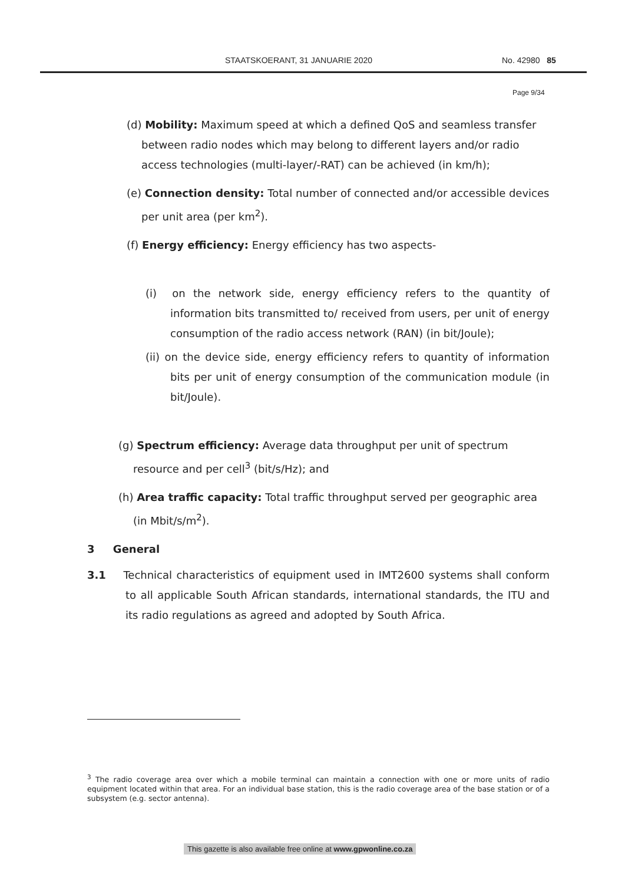STAATSKOERANT, 31 JANUARIE 2020 No. 42980 85
Page 9/34
(d) Mobility: Maximum speed at which a defined QoS and seamless transfer between radio nodes which may belong to different layers and/or radio access technologies (multi-layer/-RAT) can be achieved (in km/h);
(e) Connection density: Total number of connected and/or accessible devices per unit area (per km<sup>2</sup>).
(f) Energy efficiency: Energy efficiency has two aspects-
(i) on the network side, energy efficiency refers to the quantity of information bits transmitted to/ received from users, per unit of energy consumption of the radio access network (RAN) (in bit/Joule);
(ii) on the device side, energy efficiency refers to quantity of information bits per unit of energy consumption of the communication module (in bit/Joule).
(g) Spectrum efficiency: Average data throughput per unit of spectrum resource and per cell<sup>3</sup> (bit/s/Hz); and
(h) Area traffic capacity: Total traffic throughput served per geographic area (in Mbit/s/m<sup>2</sup>).
3 General
3.1 Technical characteristics of equipment used in IMT2600 systems shall conform to all applicable South African standards, international standards, the ITU and its radio regulations as agreed and adopted by South Africa.
<sup>3</sup> The radio coverage area over which a mobile terminal can maintain a connection with one or more units of radio equipment located within that area. For an individual base station, this is the radio coverage area of the base station or of a subsystem (e.g. sector antenna).
This gazette is also available free online at www.gpwonline.co.za